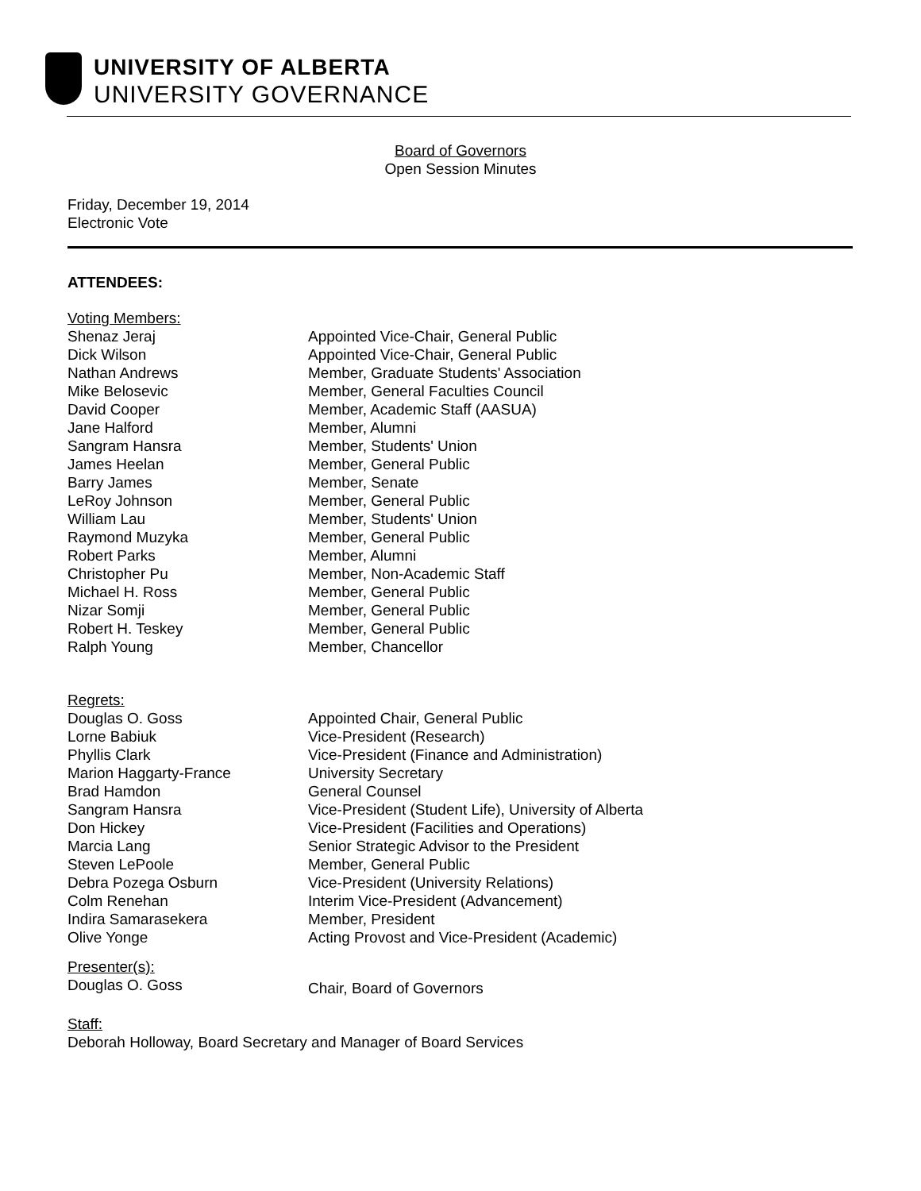UNIVERSITY OF ALBERTA
UNIVERSITY GOVERNANCE
Board of Governors
Open Session Minutes
Friday, December 19, 2014
Electronic Vote
ATTENDEES:
Voting Members:
Shenaz Jeraj Appointed Vice-Chair, General Public
Dick Wilson Appointed Vice-Chair, General Public
Nathan Andrews Member, Graduate Students' Association
Mike Belosevic Member, General Faculties Council
David Cooper Member, Academic Staff (AASUA)
Jane Halford Member, Alumni
Sangram Hansra Member, Students' Union
James Heelan Member, General Public
Barry James Member, Senate
LeRoy Johnson Member, General Public
William Lau Member, Students' Union
Raymond Muzyka Member, General Public
Robert Parks Member, Alumni
Christopher Pu Member, Non-Academic Staff
Michael H. Ross Member, General Public
Nizar Somji Member, General Public
Robert H. Teskey Member, General Public
Ralph Young Member, Chancellor
Regrets:
Douglas O. Goss Appointed Chair, General Public
Lorne Babiuk Vice-President (Research)
Phyllis Clark Vice-President (Finance and Administration)
Marion Haggarty-France University Secretary
Brad Hamdon General Counsel
Sangram Hansra Vice-President (Student Life), University of Alberta
Don Hickey Vice-President (Facilities and Operations)
Marcia Lang Senior Strategic Advisor to the President
Steven LePoole Member, General Public
Debra Pozega Osburn Vice-President (University Relations)
Colm Renehan Interim Vice-President (Advancement)
Indira Samarasekera Member, President
Olive Yonge Acting Provost and Vice-President (Academic)
Presenter(s):
Douglas O. Goss
Chair, Board of Governors
Staff:
Deborah Holloway, Board Secretary and Manager of Board Services